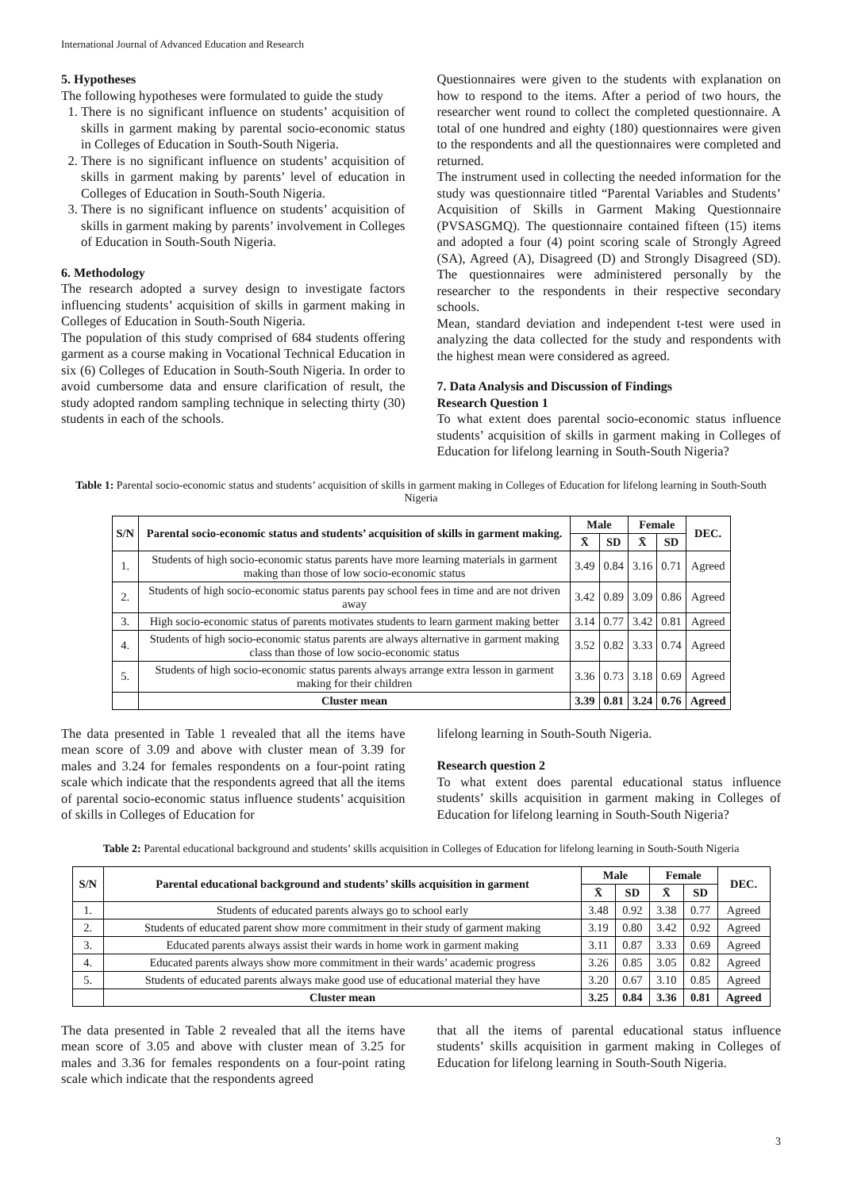International Journal of Advanced Education and Research
5. Hypotheses
The following hypotheses were formulated to guide the study
1. There is no significant influence on students’ acquisition of skills in garment making by parental socio-economic status in Colleges of Education in South-South Nigeria.
2. There is no significant influence on students’ acquisition of skills in garment making by parents’ level of education in Colleges of Education in South-South Nigeria.
3. There is no significant influence on students’ acquisition of skills in garment making by parents’ involvement in Colleges of Education in South-South Nigeria.
6. Methodology
The research adopted a survey design to investigate factors influencing students’ acquisition of skills in garment making in Colleges of Education in South-South Nigeria.
The population of this study comprised of 684 students offering garment as a course making in Vocational Technical Education in six (6) Colleges of Education in South-South Nigeria. In order to avoid cumbersome data and ensure clarification of result, the study adopted random sampling technique in selecting thirty (30) students in each of the schools.
Questionnaires were given to the students with explanation on how to respond to the items. After a period of two hours, the researcher went round to collect the completed questionnaire. A total of one hundred and eighty (180) questionnaires were given to the respondents and all the questionnaires were completed and returned.
The instrument used in collecting the needed information for the study was questionnaire titled “Parental Variables and Students’ Acquisition of Skills in Garment Making Questionnaire (PVSASGMQ). The questionnaire contained fifteen (15) items and adopted a four (4) point scoring scale of Strongly Agreed (SA), Agreed (A), Disagreed (D) and Strongly Disagreed (SD). The questionnaires were administered personally by the researcher to the respondents in their respective secondary schools.
Mean, standard deviation and independent t-test were used in analyzing the data collected for the study and respondents with the highest mean were considered as agreed.
7. Data Analysis and Discussion of Findings
Research Question 1
To what extent does parental socio-economic status influence students’ acquisition of skills in garment making in Colleges of Education for lifelong learning in South-South Nigeria?
Table 1: Parental socio-economic status and students’ acquisition of skills in garment making in Colleges of Education for lifelong learning in South-South Nigeria
| S/N | Parental socio-economic status and students’ acquisition of skills in garment making. | Male | | Female | | DEC. |
| --- | --- | --- | --- | --- | --- | --- |
| | | X̄ | SD | X̄ | SD | |
| 1. | Students of high socio-economic status parents have more learning materials in garment making than those of low socio-economic status | 3.49 | 0.84 | 3.16 | 0.71 | Agreed |
| 2. | Students of high socio-economic status parents pay school fees in time and are not driven away | 3.42 | 0.89 | 3.09 | 0.86 | Agreed |
| 3. | High socio-economic status of parents motivates students to learn garment making better | 3.14 | 0.77 | 3.42 | 0.81 | Agreed |
| 4. | Students of high socio-economic status parents are always alternative in garment making class than those of low socio-economic status | 3.52 | 0.82 | 3.33 | 0.74 | Agreed |
| 5. | Students of high socio-economic status parents always arrange extra lesson in garment making for their children | 3.36 | 0.73 | 3.18 | 0.69 | Agreed |
| | Cluster mean | 3.39 | 0.81 | 3.24 | 0.76 | Agreed |
The data presented in Table 1 revealed that all the items have mean score of 3.09 and above with cluster mean of 3.39 for males and 3.24 for females respondents on a four-point rating scale which indicate that the respondents agreed that all the items of parental socio-economic status influence students’ acquisition of skills in Colleges of Education for
lifelong learning in South-South Nigeria.
Research question 2
To what extent does parental educational status influence students’ skills acquisition in garment making in Colleges of Education for lifelong learning in South-South Nigeria?
Table 2: Parental educational background and students’ skills acquisition in Colleges of Education for lifelong learning in South-South Nigeria
| S/N | Parental educational background and students’ skills acquisition in garment | Male | | Female | | DEC. |
| --- | --- | --- | --- | --- | --- | --- |
| | | X̄ | SD | X̄ | SD | |
| 1. | Students of educated parents always go to school early | 3.48 | 0.92 | 3.38 | 0.77 | Agreed |
| 2. | Students of educated parent show more commitment in their study of garment making | 3.19 | 0.80 | 3.42 | 0.92 | Agreed |
| 3. | Educated parents always assist their wards in home work in garment making | 3.11 | 0.87 | 3.33 | 0.69 | Agreed |
| 4. | Educated parents always show more commitment in their wards’ academic progress | 3.26 | 0.85 | 3.05 | 0.82 | Agreed |
| 5. | Students of educated parents always make good use of educational material they have | 3.20 | 0.67 | 3.10 | 0.85 | Agreed |
| | Cluster mean | 3.25 | 0.84 | 3.36 | 0.81 | Agreed |
The data presented in Table 2 revealed that all the items have mean score of 3.05 and above with cluster mean of 3.25 for males and 3.36 for females respondents on a four-point rating scale which indicate that the respondents agreed
that all the items of parental educational status influence students’ skills acquisition in garment making in Colleges of Education for lifelong learning in South-South Nigeria.
3